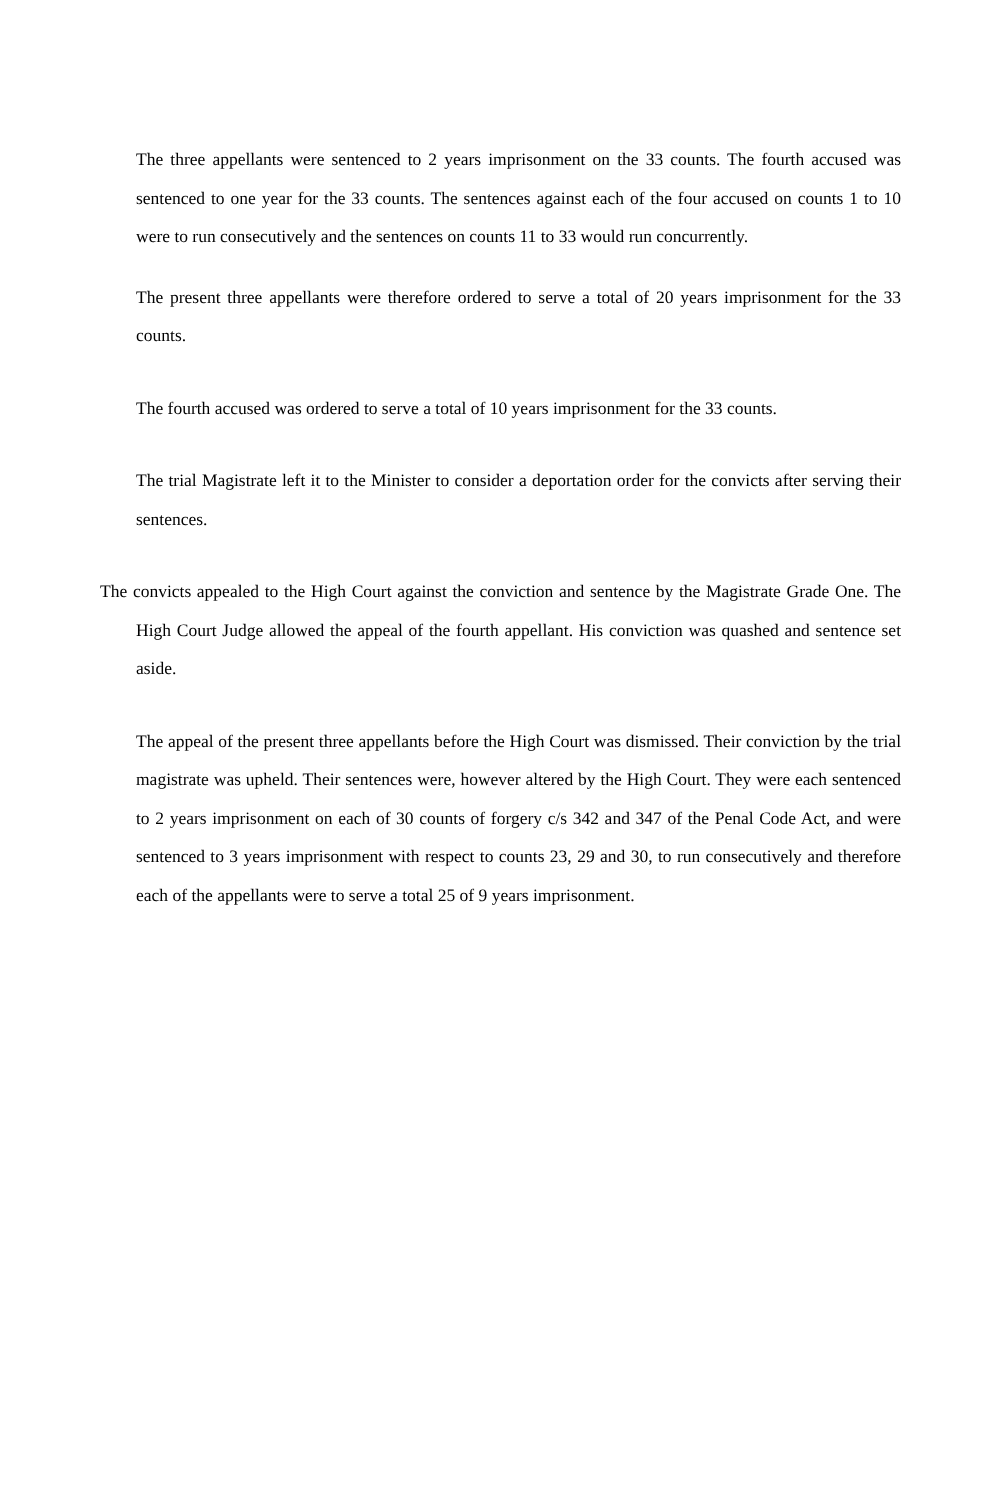The three appellants were sentenced to 2 years imprisonment on the 33 counts. The fourth accused was sentenced to one year for the 33 counts. The sentences against each of the four accused on counts 1 to 10 were to run consecutively and the sentences on counts 11 to 33 would run concurrently.
The present three appellants were therefore ordered to serve a total of 20 years imprisonment for the 33 counts.
The fourth accused was ordered to serve a total of 10 years imprisonment for the 33 counts.
The trial Magistrate left it to the Minister to consider a deportation order for the convicts after serving their sentences.
The convicts appealed to the High Court against the conviction and sentence by the Magistrate Grade One. The High Court Judge allowed the appeal of the fourth appellant. His conviction was quashed and sentence set aside.
The appeal of the present three appellants before the High Court was dismissed. Their conviction by the trial magistrate was upheld. Their sentences were, however altered by the High Court. They were each sentenced to 2 years imprisonment on each of 30 counts of forgery c/s 342 and 347 of the Penal Code Act, and were sentenced to 3 years imprisonment with respect to counts 23, 29 and 30, to run consecutively and therefore each of the appellants were to serve a total 25 of 9 years imprisonment.